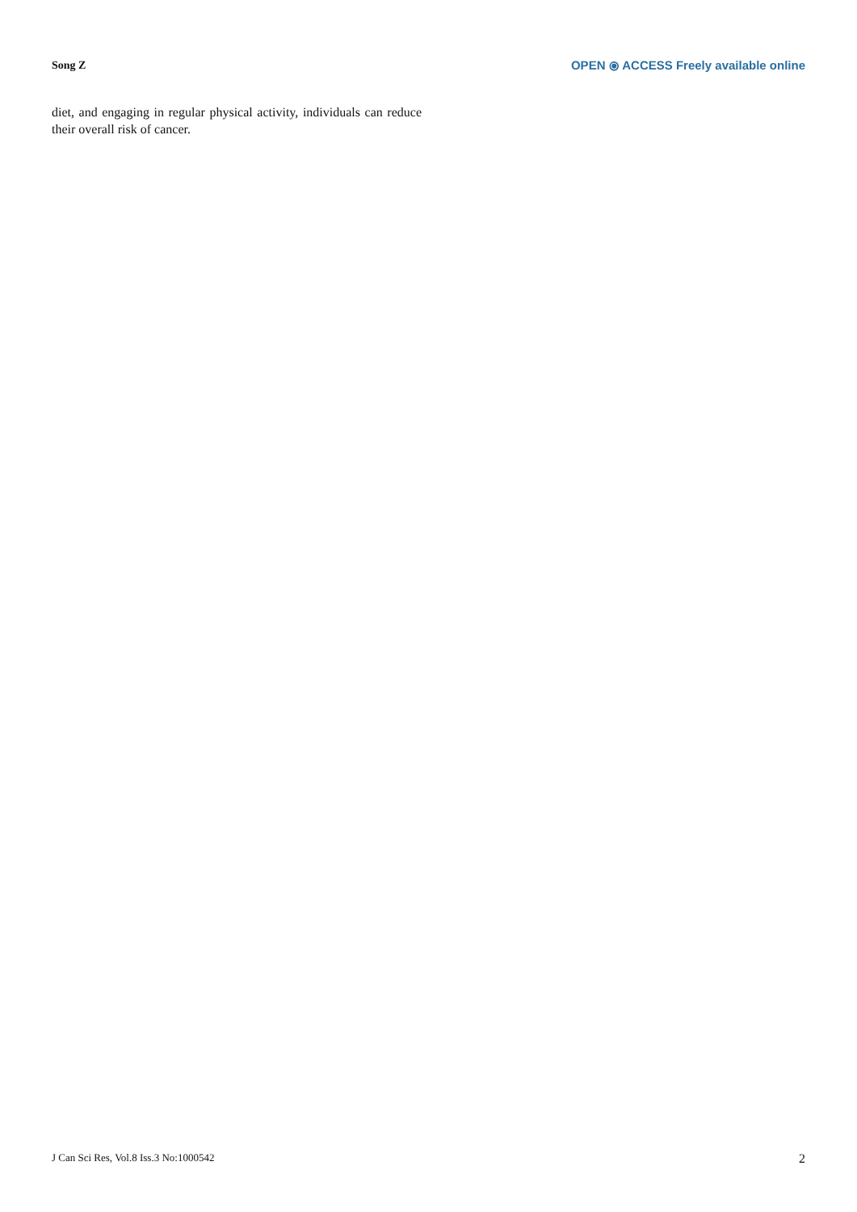Song Z OPEN ⦿ ACCESS Freely available online
diet, and engaging in regular physical activity, individuals can reduce their overall risk of cancer.
J Can Sci Res, Vol.8 Iss.3 No:1000542 2